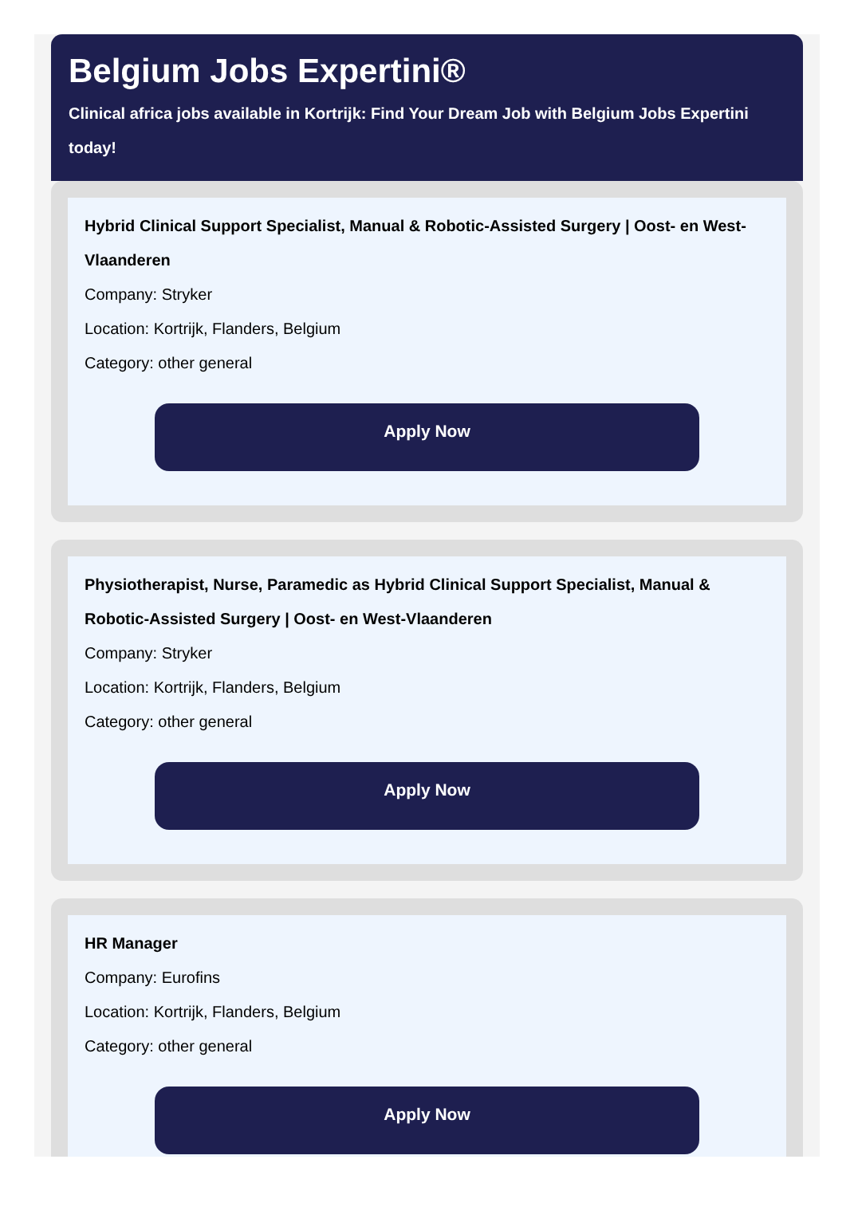Belgium Jobs Expertini®
Clinical africa jobs available in Kortrijk: Find Your Dream Job with Belgium Jobs Expertini today!
Hybrid Clinical Support Specialist, Manual & Robotic-Assisted Surgery | Oost- en West-Vlaanderen
Company: Stryker
Location: Kortrijk, Flanders, Belgium
Category: other general
Apply Now
Physiotherapist, Nurse, Paramedic as Hybrid Clinical Support Specialist, Manual & Robotic-Assisted Surgery | Oost- en West-Vlaanderen
Company: Stryker
Location: Kortrijk, Flanders, Belgium
Category: other general
Apply Now
HR Manager
Company: Eurofins
Location: Kortrijk, Flanders, Belgium
Category: other general
Apply Now